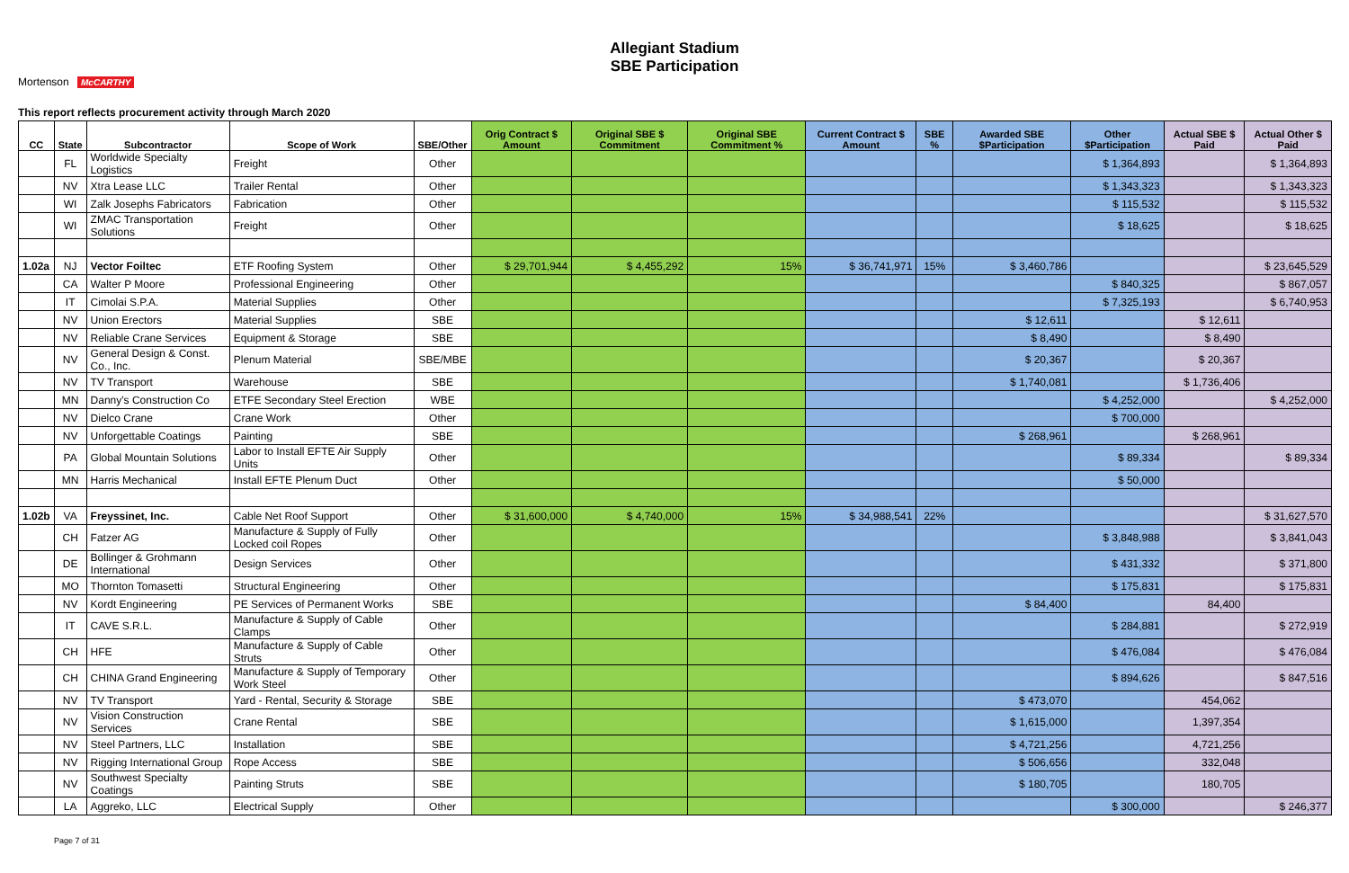Allegiant Stadium
SBE Participation
Mortenson McCARTHY
This report reflects procurement activity through March 2020
| CC | State | Subcontractor | Scope of Work | SBE/Other | Orig Contract $ Amount | Original SBE $ Commitment | Original SBE Commitment % | Current Contract $ Amount | SBE % | Awarded SBE $Participation | Other $Participation | Actual SBE $ Paid | Actual Other $ Paid |
| --- | --- | --- | --- | --- | --- | --- | --- | --- | --- | --- | --- | --- | --- |
| | FL | Worldwide Specialty Logistics | Freight | Other | | | | | | | $ 1,364,893 | | $ 1,364,893 |
| | NV | Xtra Lease LLC | Trailer Rental | Other | | | | | | | $ 1,343,323 | | $ 1,343,323 |
| | WI | Zalk Josephs Fabricators | Fabrication | Other | | | | | | | $ 115,532 | | $ 115,532 |
| | WI | ZMAC Transportation Solutions | Freight | Other | | | | | | | $ 18,625 | | $ 18,625 |
| 1.02a | NJ | Vector Foiltec | ETF Roofing System | Other | $ 29,701,944 | $ 4,455,292 | 15% | $ 36,741,971 | 15% | $ 3,460,786 | | | $ 23,645,529 |
| | CA | Walter P Moore | Professional Engineering | Other | | | | | | | $ 840,325 | | $ 867,057 |
| | IT | Cimolai S.P.A. | Material Supplies | Other | | | | | | | $ 7,325,193 | | $ 6,740,953 |
| | NV | Union Erectors | Material Supplies | SBE | | | | | | $ 12,611 | | $ 12,611 | |
| | NV | Reliable Crane Services | Equipment & Storage | SBE | | | | | | $ 8,490 | | $ 8,490 | |
| | NV | General Design & Const. Co., Inc. | Plenum Material | SBE/MBE | | | | | | $ 20,367 | | $ 20,367 | |
| | NV | TV Transport | Warehouse | SBE | | | | | | $ 1,740,081 | | $ 1,736,406 | |
| | MN | Danny's Construction Co | ETFE Secondary Steel Erection | WBE | | | | | | | $ 4,252,000 | | $ 4,252,000 |
| | NV | Dielco Crane | Crane Work | Other | | | | | | | $ 700,000 | | |
| | NV | Unforgettable Coatings | Painting | SBE | | | | | | $ 268,961 | | $ 268,961 | |
| | PA | Global Mountain Solutions | Labor to Install EFTE Air Supply Units | Other | | | | | | | $ 89,334 | | $ 89,334 |
| | MN | Harris Mechanical | Install EFTE Plenum Duct | Other | | | | | | | $ 50,000 | | |
| 1.02b | VA | Freyssinet, Inc. | Cable Net Roof Support | Other | $ 31,600,000 | $ 4,740,000 | 15% | $ 34,988,541 | 22% | | | | $ 31,627,570 |
| | CH | Fatzer AG | Manufacture & Supply of Fully Locked coil Ropes | Other | | | | | | | $ 3,848,988 | | $ 3,841,043 |
| | DE | Bollinger & Grohmann International | Design Services | Other | | | | | | | $ 431,332 | | $ 371,800 |
| | MO | Thornton Tomasetti | Structural Engineering | Other | | | | | | | $ 175,831 | | $ 175,831 |
| | NV | Kordt Engineering | PE Services of Permanent Works | SBE | | | | | | $ 84,400 | | 84,400 | |
| | IT | CAVE S.R.L. | Manufacture & Supply of Cable Clamps | Other | | | | | | | $ 284,881 | | $ 272,919 |
| | CH | HFE | Manufacture & Supply of Cable Struts | Other | | | | | | | $ 476,084 | | $ 476,084 |
| | CH | CHINA Grand Engineering | Manufacture & Supply of Temporary Work Steel | Other | | | | | | | $ 894,626 | | $ 847,516 |
| | NV | TV Transport | Yard - Rental, Security & Storage | SBE | | | | | | $ 473,070 | | 454,062 | |
| | NV | Vision Construction Services | Crane Rental | SBE | | | | | | $ 1,615,000 | | 1,397,354 | |
| | NV | Steel Partners, LLC | Installation | SBE | | | | | | $ 4,721,256 | | 4,721,256 | |
| | NV | Rigging International Group | Rope Access | SBE | | | | | | $ 506,656 | | 332,048 | |
| | NV | Southwest Specialty Coatings | Painting Struts | SBE | | | | | | $ 180,705 | | 180,705 | |
| | LA | Aggreko, LLC | Electrical Supply | Other | | | | | | | $ 300,000 | | $ 246,377 |
Page 7 of 31